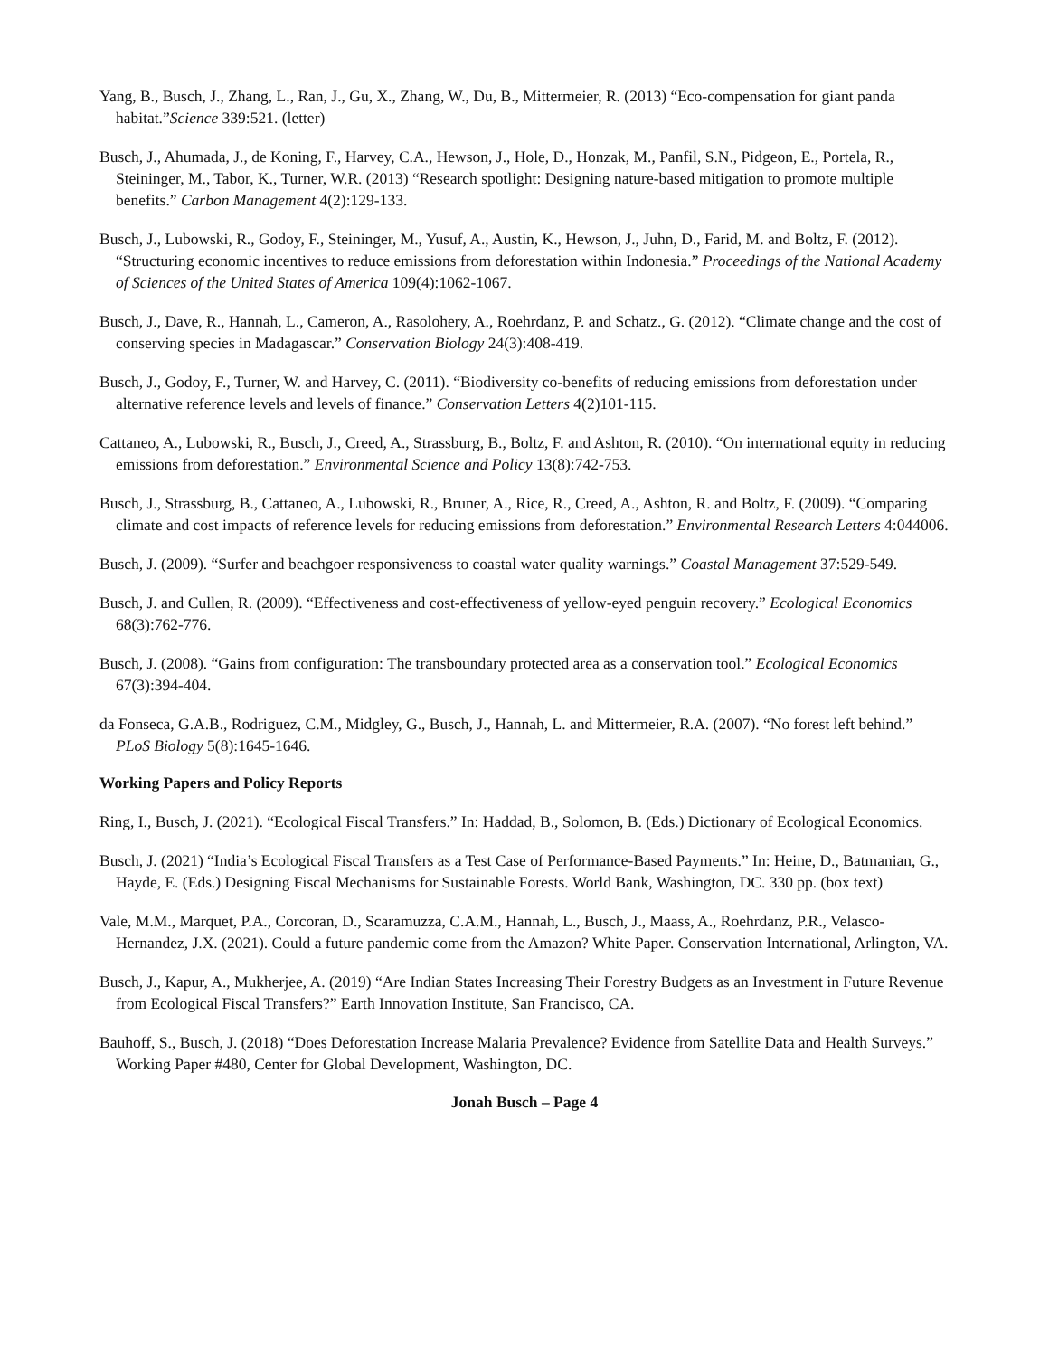Yang, B., Busch, J., Zhang, L., Ran, J., Gu, X., Zhang, W., Du, B., Mittermeier, R. (2013) “Eco-compensation for giant panda habitat.”Science 339:521. (letter)
Busch, J., Ahumada, J., de Koning, F., Harvey, C.A., Hewson, J., Hole, D., Honzak, M., Panfil, S.N., Pidgeon, E., Portela, R., Steininger, M., Tabor, K., Turner, W.R. (2013) “Research spotlight: Designing nature-based mitigation to promote multiple benefits.” Carbon Management 4(2):129-133.
Busch, J., Lubowski, R., Godoy, F., Steininger, M., Yusuf, A., Austin, K., Hewson, J., Juhn, D., Farid, M. and Boltz, F. (2012). “Structuring economic incentives to reduce emissions from deforestation within Indonesia.” Proceedings of the National Academy of Sciences of the United States of America 109(4):1062-1067.
Busch, J., Dave, R., Hannah, L., Cameron, A., Rasolohery, A., Roehrdanz, P. and Schatz., G. (2012). “Climate change and the cost of conserving species in Madagascar.” Conservation Biology 24(3):408-419.
Busch, J., Godoy, F., Turner, W. and Harvey, C. (2011). “Biodiversity co-benefits of reducing emissions from deforestation under alternative reference levels and levels of finance.” Conservation Letters 4(2)101-115.
Cattaneo, A., Lubowski, R., Busch, J., Creed, A., Strassburg, B., Boltz, F. and Ashton, R. (2010). “On international equity in reducing emissions from deforestation.” Environmental Science and Policy 13(8):742-753.
Busch, J., Strassburg, B., Cattaneo, A., Lubowski, R., Bruner, A., Rice, R., Creed, A., Ashton, R. and Boltz, F. (2009). “Comparing climate and cost impacts of reference levels for reducing emissions from deforestation.” Environmental Research Letters 4:044006.
Busch, J. (2009). “Surfer and beachgoer responsiveness to coastal water quality warnings.” Coastal Management 37:529-549.
Busch, J. and Cullen, R. (2009). “Effectiveness and cost-effectiveness of yellow-eyed penguin recovery.” Ecological Economics 68(3):762-776.
Busch, J. (2008). “Gains from configuration: The transboundary protected area as a conservation tool.” Ecological Economics 67(3):394-404.
da Fonseca, G.A.B., Rodriguez, C.M., Midgley, G., Busch, J., Hannah, L. and Mittermeier, R.A. (2007). “No forest left behind.” PLoS Biology 5(8):1645-1646.
Working Papers and Policy Reports
Ring, I., Busch, J. (2021). “Ecological Fiscal Transfers.” In: Haddad, B., Solomon, B. (Eds.) Dictionary of Ecological Economics.
Busch, J. (2021) “India’s Ecological Fiscal Transfers as a Test Case of Performance-Based Payments.” In: Heine, D., Batmanian, G., Hayde, E. (Eds.) Designing Fiscal Mechanisms for Sustainable Forests. World Bank, Washington, DC. 330 pp. (box text)
Vale, M.M., Marquet, P.A., Corcoran, D., Scaramuzza, C.A.M., Hannah, L., Busch, J., Maass, A., Roehrdanz, P.R., Velasco-Hernandez, J.X. (2021). Could a future pandemic come from the Amazon? White Paper. Conservation International, Arlington, VA.
Busch, J., Kapur, A., Mukherjee, A. (2019) “Are Indian States Increasing Their Forestry Budgets as an Investment in Future Revenue from Ecological Fiscal Transfers?” Earth Innovation Institute, San Francisco, CA.
Bauhoff, S., Busch, J. (2018) “Does Deforestation Increase Malaria Prevalence? Evidence from Satellite Data and Health Surveys.” Working Paper #480, Center for Global Development, Washington, DC.
Jonah Busch – Page 4